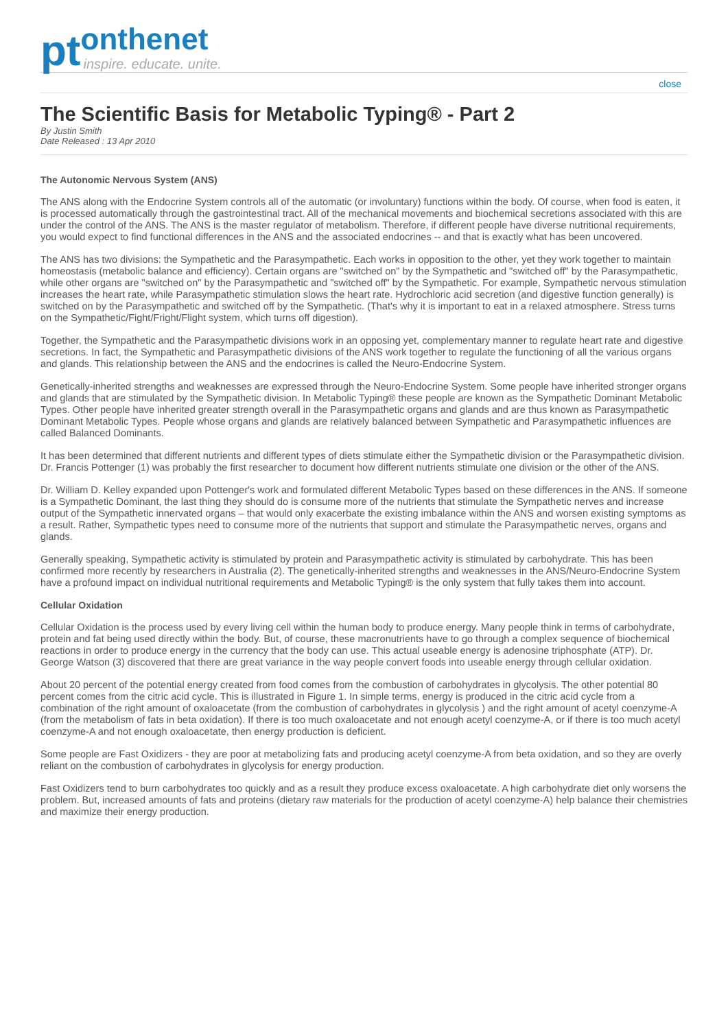pt
onthenet
inspire. educate. unite.
close
The Scientific Basis for Metabolic Typing® - Part 2
By Justin Smith
Date Released : 13 Apr 2010
The Autonomic Nervous System (ANS)
The ANS along with the Endocrine System controls all of the automatic (or involuntary) functions within the body. Of course, when food is eaten, it is processed automatically through the gastrointestinal tract. All of the mechanical movements and biochemical secretions associated with this are under the control of the ANS. The ANS is the master regulator of metabolism. Therefore, if different people have diverse nutritional requirements, you would expect to find functional differences in the ANS and the associated endocrines -- and that is exactly what has been uncovered.
The ANS has two divisions: the Sympathetic and the Parasympathetic. Each works in opposition to the other, yet they work together to maintain homeostasis (metabolic balance and efficiency). Certain organs are "switched on" by the Sympathetic and "switched off" by the Parasympathetic, while other organs are "switched on" by the Parasympathetic and "switched off" by the Sympathetic. For example, Sympathetic nervous stimulation increases the heart rate, while Parasympathetic stimulation slows the heart rate. Hydrochloric acid secretion (and digestive function generally) is switched on by the Parasympathetic and switched off by the Sympathetic. (That's why it is important to eat in a relaxed atmosphere. Stress turns on the Sympathetic/Fight/Fright/Flight system, which turns off digestion).
Together, the Sympathetic and the Parasympathetic divisions work in an opposing yet, complementary manner to regulate heart rate and digestive secretions. In fact, the Sympathetic and Parasympathetic divisions of the ANS work together to regulate the functioning of all the various organs and glands. This relationship between the ANS and the endocrines is called the Neuro-Endocrine System.
Genetically-inherited strengths and weaknesses are expressed through the Neuro-Endocrine System. Some people have inherited stronger organs and glands that are stimulated by the Sympathetic division. In Metabolic Typing® these people are known as the Sympathetic Dominant Metabolic Types. Other people have inherited greater strength overall in the Parasympathetic organs and glands and are thus known as Parasympathetic Dominant Metabolic Types. People whose organs and glands are relatively balanced between Sympathetic and Parasympathetic influences are called Balanced Dominants.
It has been determined that different nutrients and different types of diets stimulate either the Sympathetic division or the Parasympathetic division. Dr. Francis Pottenger (1) was probably the first researcher to document how different nutrients stimulate one division or the other of the ANS.
Dr. William D. Kelley expanded upon Pottenger's work and formulated different Metabolic Types based on these differences in the ANS. If someone is a Sympathetic Dominant, the last thing they should do is consume more of the nutrients that stimulate the Sympathetic nerves and increase output of the Sympathetic innervated organs – that would only exacerbate the existing imbalance within the ANS and worsen existing symptoms as a result. Rather, Sympathetic types need to consume more of the nutrients that support and stimulate the Parasympathetic nerves, organs and glands.
Generally speaking, Sympathetic activity is stimulated by protein and Parasympathetic activity is stimulated by carbohydrate. This has been confirmed more recently by researchers in Australia (2). The genetically-inherited strengths and weaknesses in the ANS/Neuro-Endocrine System have a profound impact on individual nutritional requirements and Metabolic Typing® is the only system that fully takes them into account.
Cellular Oxidation
Cellular Oxidation is the process used by every living cell within the human body to produce energy. Many people think in terms of carbohydrate, protein and fat being used directly within the body. But, of course, these macronutrients have to go through a complex sequence of biochemical reactions in order to produce energy in the currency that the body can use. This actual useable energy is adenosine triphosphate (ATP). Dr. George Watson (3) discovered that there are great variance in the way people convert foods into useable energy through cellular oxidation.
About 20 percent of the potential energy created from food comes from the combustion of carbohydrates in glycolysis. The other potential 80 percent comes from the citric acid cycle. This is illustrated in Figure 1. In simple terms, energy is produced in the citric acid cycle from a combination of the right amount of oxaloacetate (from the combustion of carbohydrates in glycolysis ) and the right amount of acetyl coenzyme-A (from the metabolism of fats in beta oxidation). If there is too much oxaloacetate and not enough acetyl coenzyme-A, or if there is too much acetyl coenzyme-A and not enough oxaloacetate, then energy production is deficient.
Some people are Fast Oxidizers - they are poor at metabolizing fats and producing acetyl coenzyme-A from beta oxidation, and so they are overly reliant on the combustion of carbohydrates in glycolysis for energy production.
Fast Oxidizers tend to burn carbohydrates too quickly and as a result they produce excess oxaloacetate. A high carbohydrate diet only worsens the problem. But, increased amounts of fats and proteins (dietary raw materials for the production of acetyl coenzyme-A) help balance their chemistries and maximize their energy production.